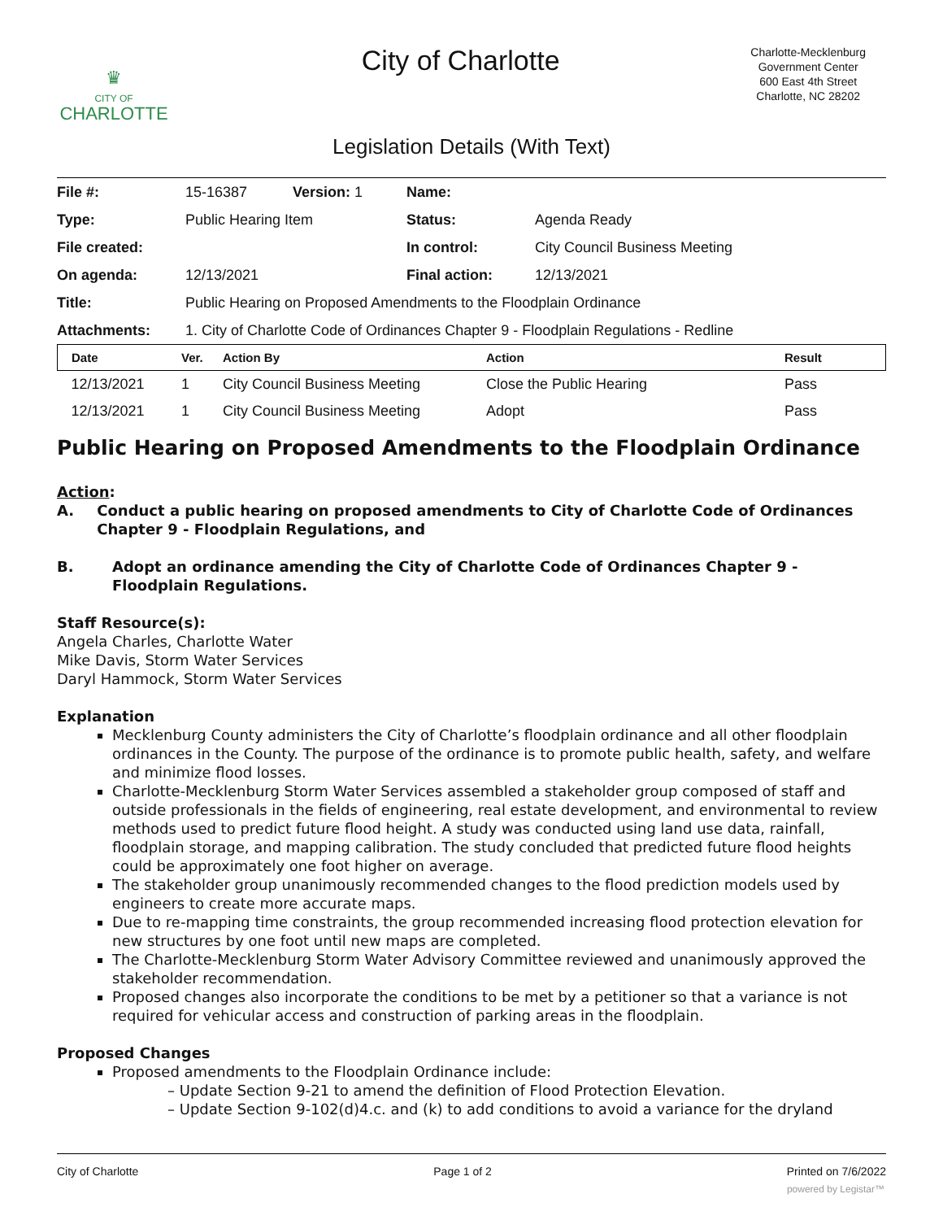♛
CITY OF
CHARLOTTE
City of Charlotte
Charlotte-Mecklenburg
Government Center
600 East 4th Street
Charlotte, NC 28202
Legislation Details (With Text)
| File #: | 15-16387 | Version: 1 | Name: | |
| Type: | Public Hearing Item | | Status: | Agenda Ready |
| File created: | | | In control: | City Council Business Meeting |
| On agenda: | 12/13/2021 | | Final action: | 12/13/2021 |
| Title: | Public Hearing on Proposed Amendments to the Floodplain Ordinance | | | |
| Attachments: | 1. City of Charlotte Code of Ordinances Chapter 9 - Floodplain Regulations - Redline | | | |
| Date | Ver. | Action By | Action | Result |
| --- | --- | --- | --- | --- |
| 12/13/2021 | 1 | City Council Business Meeting | Close the Public Hearing | Pass |
| 12/13/2021 | 1 | City Council Business Meeting | Adopt | Pass |
Public Hearing on Proposed Amendments to the Floodplain Ordinance
Action:
A. Conduct a public hearing on proposed amendments to City of Charlotte Code of Ordinances Chapter 9 - Floodplain Regulations, and
B. Adopt an ordinance amending the City of Charlotte Code of Ordinances Chapter 9 - Floodplain Regulations.
Staff Resource(s):
Angela Charles, Charlotte Water
Mike Davis, Storm Water Services
Daryl Hammock, Storm Water Services
Explanation
Mecklenburg County administers the City of Charlotte’s floodplain ordinance and all other floodplain ordinances in the County. The purpose of the ordinance is to promote public health, safety, and welfare and minimize flood losses.
Charlotte-Mecklenburg Storm Water Services assembled a stakeholder group composed of staff and outside professionals in the fields of engineering, real estate development, and environmental to review methods used to predict future flood height. A study was conducted using land use data, rainfall, floodplain storage, and mapping calibration. The study concluded that predicted future flood heights could be approximately one foot higher on average.
The stakeholder group unanimously recommended changes to the flood prediction models used by engineers to create more accurate maps.
Due to re-mapping time constraints, the group recommended increasing flood protection elevation for new structures by one foot until new maps are completed.
The Charlotte-Mecklenburg Storm Water Advisory Committee reviewed and unanimously approved the stakeholder recommendation.
Proposed changes also incorporate the conditions to be met by a petitioner so that a variance is not required for vehicular access and construction of parking areas in the floodplain.
Proposed Changes
Proposed amendments to the Floodplain Ordinance include:
– Update Section 9-21 to amend the definition of Flood Protection Elevation.
– Update Section 9-102(d)4.c. and (k) to add conditions to avoid a variance for the dryland
City of Charlotte Page 1 of 2 Printed on 7/6/2022
powered by Legistar™